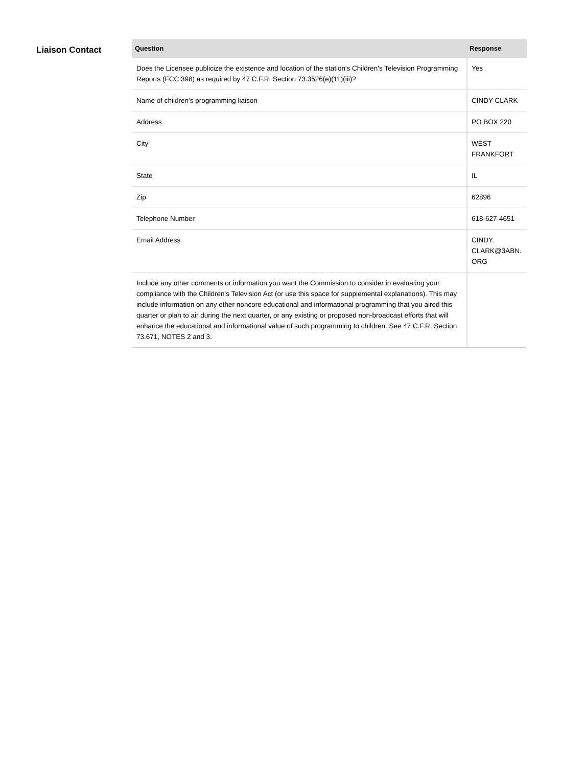Liaison Contact
| Question | Response |
| --- | --- |
| Does the Licensee publicize the existence and location of the station's Children's Television Programming Reports (FCC 398) as required by 47 C.F.R. Section 73.3526(e)(11)(iii)? | Yes |
| Name of children's programming liaison | CINDY CLARK |
| Address | PO BOX 220 |
| City | WEST FRANKFORT |
| State | IL |
| Zip | 62896 |
| Telephone Number | 618-627-4651 |
| Email Address | CINDY. CLARK@3ABN. ORG |
| Include any other comments or information you want the Commission to consider in evaluating your compliance with the Children's Television Act (or use this space for supplemental explanations). This may include information on any other noncore educational and informational programming that you aired this quarter or plan to air during the next quarter, or any existing or proposed non-broadcast efforts that will enhance the educational and informational value of such programming to children. See 47 C.F.R. Section 73.671, NOTES 2 and 3. | |